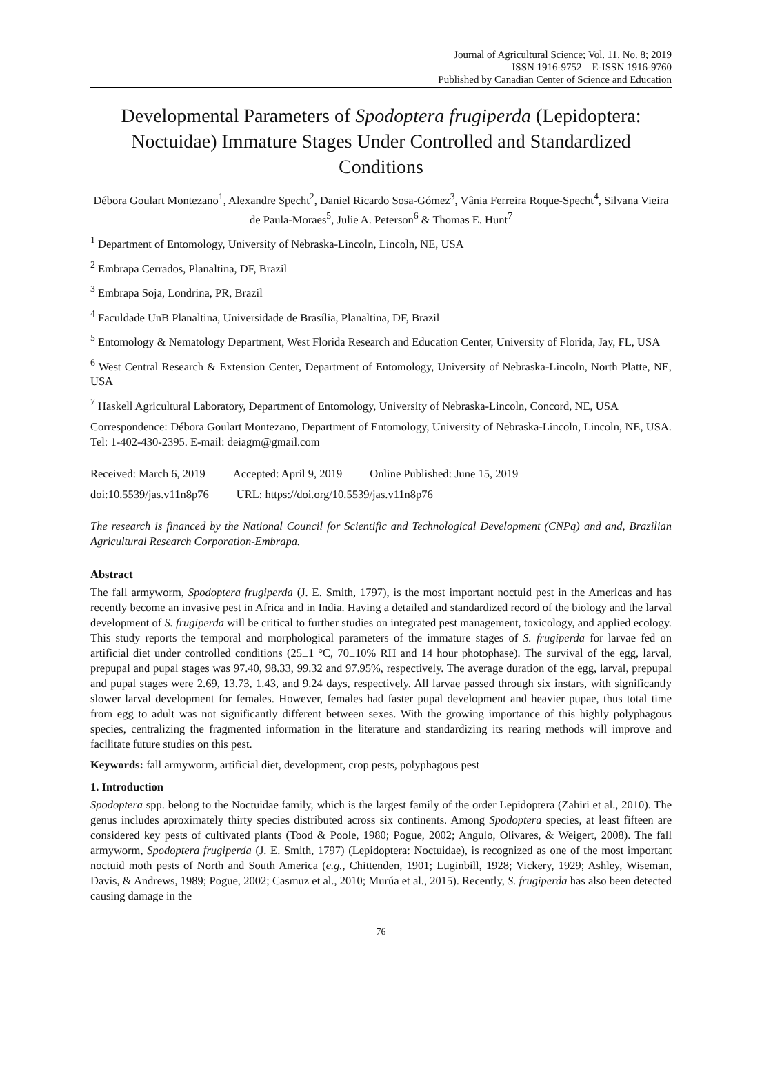Journal of Agricultural Science; Vol. 11, No. 8; 2019
ISSN 1916-9752 E-ISSN 1916-9760
Published by Canadian Center of Science and Education
Developmental Parameters of Spodoptera frugiperda (Lepidoptera: Noctuidae) Immature Stages Under Controlled and Standardized Conditions
Débora Goulart Montezano<sup>1</sup>, Alexandre Specht<sup>2</sup>, Daniel Ricardo Sosa-Gómez<sup>3</sup>, Vânia Ferreira Roque-Specht<sup>4</sup>, Silvana Vieira de Paula-Moraes<sup>5</sup>, Julie A. Peterson<sup>6</sup> & Thomas E. Hunt<sup>7</sup>
<sup>1</sup> Department of Entomology, University of Nebraska-Lincoln, Lincoln, NE, USA
<sup>2</sup> Embrapa Cerrados, Planaltina, DF, Brazil
<sup>3</sup> Embrapa Soja, Londrina, PR, Brazil
<sup>4</sup> Faculdade UnB Planaltina, Universidade de Brasília, Planaltina, DF, Brazil
<sup>5</sup> Entomology & Nematology Department, West Florida Research and Education Center, University of Florida, Jay, FL, USA
<sup>6</sup> West Central Research & Extension Center, Department of Entomology, University of Nebraska-Lincoln, North Platte, NE, USA
<sup>7</sup> Haskell Agricultural Laboratory, Department of Entomology, University of Nebraska-Lincoln, Concord, NE, USA
Correspondence: Débora Goulart Montezano, Department of Entomology, University of Nebraska-Lincoln, Lincoln, NE, USA. Tel: 1-402-430-2395. E-mail: deiagm@gmail.com
Received: March 6, 2019 Accepted: April 9, 2019 Online Published: June 15, 2019
doi:10.5539/jas.v11n8p76 URL: https://doi.org/10.5539/jas.v11n8p76
The research is financed by the National Council for Scientific and Technological Development (CNPq) and and, Brazilian Agricultural Research Corporation-Embrapa.
Abstract
The fall armyworm, Spodoptera frugiperda (J. E. Smith, 1797), is the most important noctuid pest in the Americas and has recently become an invasive pest in Africa and in India. Having a detailed and standardized record of the biology and the larval development of S. frugiperda will be critical to further studies on integrated pest management, toxicology, and applied ecology. This study reports the temporal and morphological parameters of the immature stages of S. frugiperda for larvae fed on artificial diet under controlled conditions (25±1 °C, 70±10% RH and 14 hour photophase). The survival of the egg, larval, prepupal and pupal stages was 97.40, 98.33, 99.32 and 97.95%, respectively. The average duration of the egg, larval, prepupal and pupal stages were 2.69, 13.73, 1.43, and 9.24 days, respectively. All larvae passed through six instars, with significantly slower larval development for females. However, females had faster pupal development and heavier pupae, thus total time from egg to adult was not significantly different between sexes. With the growing importance of this highly polyphagous species, centralizing the fragmented information in the literature and standardizing its rearing methods will improve and facilitate future studies on this pest.
Keywords: fall armyworm, artificial diet, development, crop pests, polyphagous pest
1. Introduction
Spodoptera spp. belong to the Noctuidae family, which is the largest family of the order Lepidoptera (Zahiri et al., 2010). The genus includes aproximately thirty species distributed across six continents. Among Spodoptera species, at least fifteen are considered key pests of cultivated plants (Tood & Poole, 1980; Pogue, 2002; Angulo, Olivares, & Weigert, 2008). The fall armyworm, Spodoptera frugiperda (J. E. Smith, 1797) (Lepidoptera: Noctuidae), is recognized as one of the most important noctuid moth pests of North and South America (e.g., Chittenden, 1901; Luginbill, 1928; Vickery, 1929; Ashley, Wiseman, Davis, & Andrews, 1989; Pogue, 2002; Casmuz et al., 2010; Murúa et al., 2015). Recently, S. frugiperda has also been detected causing damage in the
76